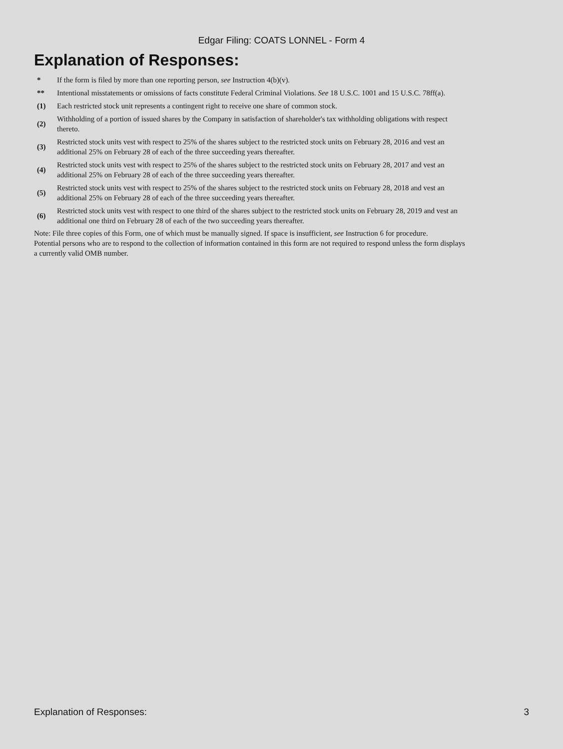Edgar Filing: COATS LONNEL - Form 4
Explanation of Responses:
| * | If the form is filed by more than one reporting person, see Instruction 4(b)(v). |
| ** | Intentional misstatements or omissions of facts constitute Federal Criminal Violations. See 18 U.S.C. 1001 and 15 U.S.C. 78ff(a). |
| (1) | Each restricted stock unit represents a contingent right to receive one share of common stock. |
| (2) | Withholding of a portion of issued shares by the Company in satisfaction of shareholder's tax withholding obligations with respect thereto. |
| (3) | Restricted stock units vest with respect to 25% of the shares subject to the restricted stock units on February 28, 2016 and vest an additional 25% on February 28 of each of the three succeeding years thereafter. |
| (4) | Restricted stock units vest with respect to 25% of the shares subject to the restricted stock units on February 28, 2017 and vest an additional 25% on February 28 of each of the three succeeding years thereafter. |
| (5) | Restricted stock units vest with respect to 25% of the shares subject to the restricted stock units on February 28, 2018 and vest an additional 25% on February 28 of each of the three succeeding years thereafter. |
| (6) | Restricted stock units vest with respect to one third of the shares subject to the restricted stock units on February 28, 2019 and vest an additional one third on February 28 of each of the two succeeding years thereafter. |
Note: File three copies of this Form, one of which must be manually signed. If space is insufficient, see Instruction 6 for procedure.
Potential persons who are to respond to the collection of information contained in this form are not required to respond unless the form displays
a currently valid OMB number.
Explanation of Responses: 3